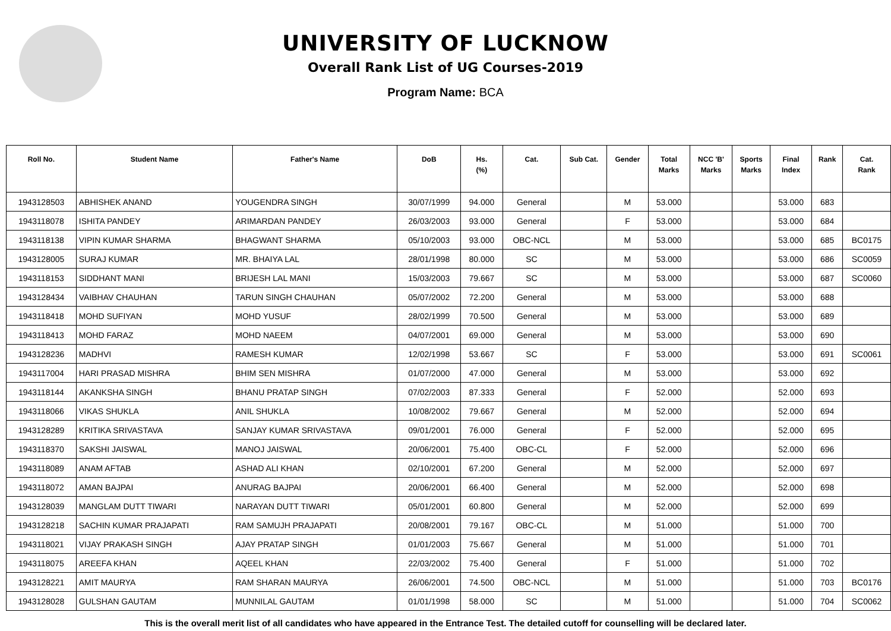UNIVERSITY OF LUCKNOW
Overall Rank List of UG Courses-2019
Program Name: BCA
| Roll No. | Student Name | Father's Name | DoB | Hs. (%) | Cat. | Sub Cat. | Gender | Total Marks | NCC 'B' Marks | Sports Marks | Final Index | Rank | Cat. Rank |
| --- | --- | --- | --- | --- | --- | --- | --- | --- | --- | --- | --- | --- | --- |
| 1943128503 | ABHISHEK ANAND | YOUGENDRA SINGH | 30/07/1999 | 94.000 | General | | M | 53.000 | | | 53.000 | 683 | |
| 1943118078 | ISHITA PANDEY | ARIMARDAN PANDEY | 26/03/2003 | 93.000 | General | | F | 53.000 | | | 53.000 | 684 | |
| 1943118138 | VIPIN KUMAR SHARMA | BHAGWANT SHARMA | 05/10/2003 | 93.000 | OBC-NCL | | M | 53.000 | | | 53.000 | 685 | BC0175 |
| 1943128005 | SURAJ KUMAR | MR. BHAIYA LAL | 28/01/1998 | 80.000 | SC | | M | 53.000 | | | 53.000 | 686 | SC0059 |
| 1943118153 | SIDDHANT MANI | BRIJESH LAL MANI | 15/03/2003 | 79.667 | SC | | M | 53.000 | | | 53.000 | 687 | SC0060 |
| 1943128434 | VAIBHAV CHAUHAN | TARUN SINGH CHAUHAN | 05/07/2002 | 72.200 | General | | M | 53.000 | | | 53.000 | 688 | |
| 1943118418 | MOHD SUFIYAN | MOHD YUSUF | 28/02/1999 | 70.500 | General | | M | 53.000 | | | 53.000 | 689 | |
| 1943118413 | MOHD FARAZ | MOHD NAEEM | 04/07/2001 | 69.000 | General | | M | 53.000 | | | 53.000 | 690 | |
| 1943128236 | MADHVI | RAMESH KUMAR | 12/02/1998 | 53.667 | SC | | F | 53.000 | | | 53.000 | 691 | SC0061 |
| 1943117004 | HARI PRASAD MISHRA | BHIM SEN MISHRA | 01/07/2000 | 47.000 | General | | M | 53.000 | | | 53.000 | 692 | |
| 1943118144 | AKANKSHA SINGH | BHANU PRATAP SINGH | 07/02/2003 | 87.333 | General | | F | 52.000 | | | 52.000 | 693 | |
| 1943118066 | VIKAS SHUKLA | ANIL SHUKLA | 10/08/2002 | 79.667 | General | | M | 52.000 | | | 52.000 | 694 | |
| 1943128289 | KRITIKA SRIVASTAVA | SANJAY KUMAR SRIVASTAVA | 09/01/2001 | 76.000 | General | | F | 52.000 | | | 52.000 | 695 | |
| 1943118370 | SAKSHI JAISWAL | MANOJ JAISWAL | 20/06/2001 | 75.400 | OBC-CL | | F | 52.000 | | | 52.000 | 696 | |
| 1943118089 | ANAM AFTAB | ASHAD ALI KHAN | 02/10/2001 | 67.200 | General | | M | 52.000 | | | 52.000 | 697 | |
| 1943118072 | AMAN BAJPAI | ANURAG BAJPAI | 20/06/2001 | 66.400 | General | | M | 52.000 | | | 52.000 | 698 | |
| 1943128039 | MANGLAM DUTT TIWARI | NARAYAN DUTT TIWARI | 05/01/2001 | 60.800 | General | | M | 52.000 | | | 52.000 | 699 | |
| 1943128218 | SACHIN KUMAR PRAJAPATI | RAM SAMUJH PRAJAPATI | 20/08/2001 | 79.167 | OBC-CL | | M | 51.000 | | | 51.000 | 700 | |
| 1943118021 | VIJAY PRAKASH SINGH | AJAY PRATAP SINGH | 01/01/2003 | 75.667 | General | | M | 51.000 | | | 51.000 | 701 | |
| 1943118075 | AREEFA KHAN | AQEEL KHAN | 22/03/2002 | 75.400 | General | | F | 51.000 | | | 51.000 | 702 | |
| 1943128221 | AMIT MAURYA | RAM SHARAN MAURYA | 26/06/2001 | 74.500 | OBC-NCL | | M | 51.000 | | | 51.000 | 703 | BC0176 |
| 1943128028 | GULSHAN GAUTAM | MUNNILAL GAUTAM | 01/01/1998 | 58.000 | SC | | M | 51.000 | | | 51.000 | 704 | SC0062 |
This is the overall merit list of all candidates who have appeared in the Entrance Test. The detailed cutoff for counselling will be declared later.